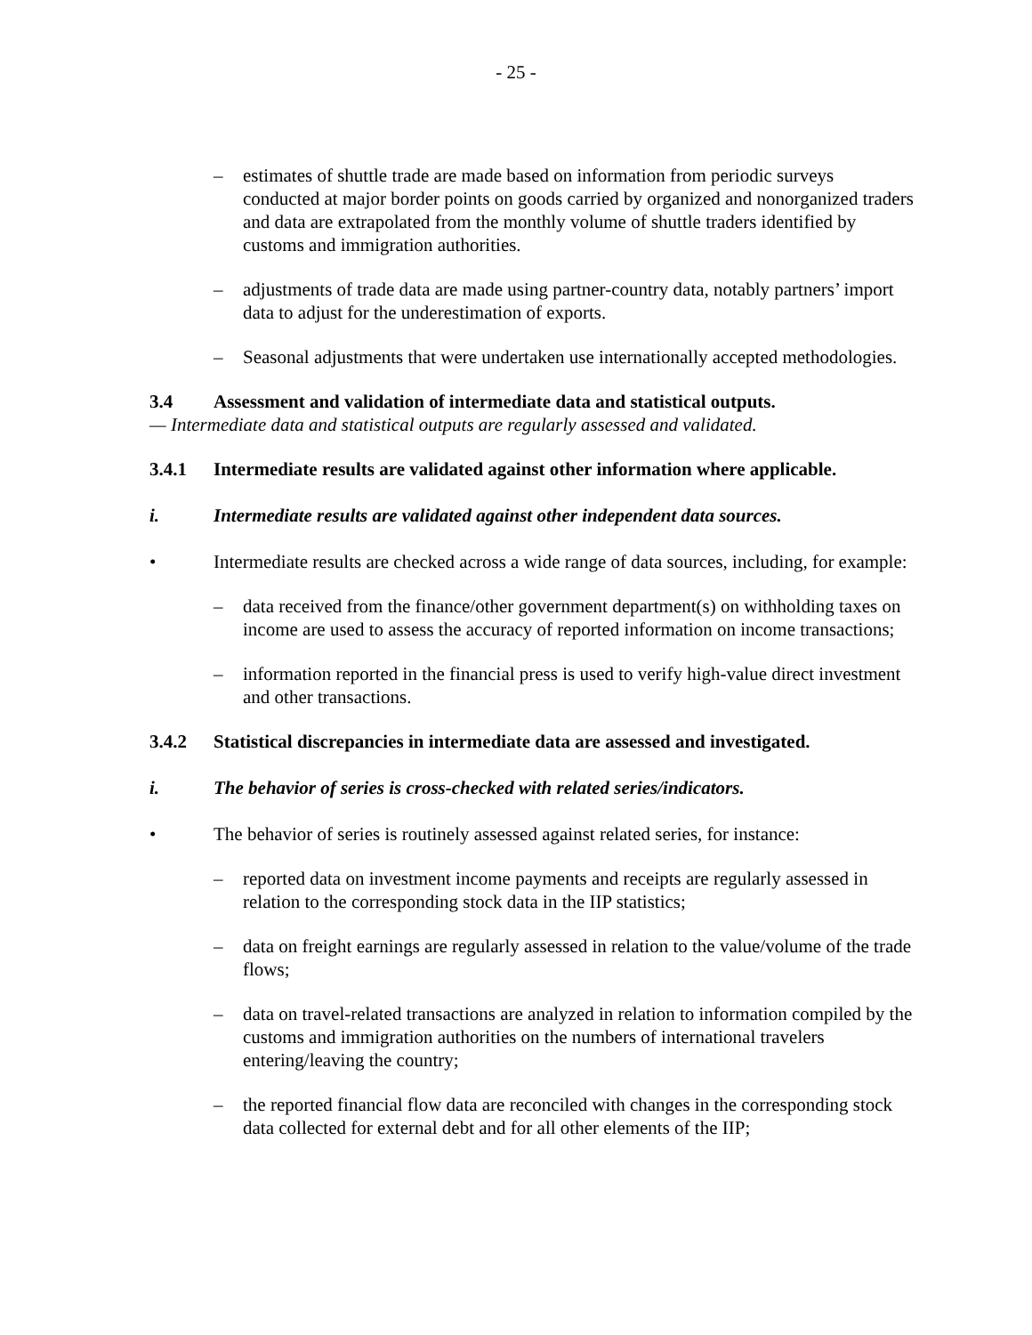- 25 -
– estimates of shuttle trade are made based on information from periodic surveys conducted at major border points on goods carried by organized and nonorganized traders and data are extrapolated from the monthly volume of shuttle traders identified by customs and immigration authorities.
– adjustments of trade data are made using partner-country data, notably partners’ import data to adjust for the underestimation of exports.
– Seasonal adjustments that were undertaken use internationally accepted methodologies.
3.4 Assessment and validation of intermediate data and statistical outputs.
— Intermediate data and statistical outputs are regularly assessed and validated.
3.4.1 Intermediate results are validated against other information where applicable.
i. Intermediate results are validated against other independent data sources.
• Intermediate results are checked across a wide range of data sources, including, for example:
– data received from the finance/other government department(s) on withholding taxes on income are used to assess the accuracy of reported information on income transactions;
– information reported in the financial press is used to verify high-value direct investment and other transactions.
3.4.2 Statistical discrepancies in intermediate data are assessed and investigated.
i. The behavior of series is cross-checked with related series/indicators.
• The behavior of series is routinely assessed against related series, for instance:
– reported data on investment income payments and receipts are regularly assessed in relation to the corresponding stock data in the IIP statistics;
– data on freight earnings are regularly assessed in relation to the value/volume of the trade flows;
– data on travel-related transactions are analyzed in relation to information compiled by the customs and immigration authorities on the numbers of international travelers entering/leaving the country;
– the reported financial flow data are reconciled with changes in the corresponding stock data collected for external debt and for all other elements of the IIP;